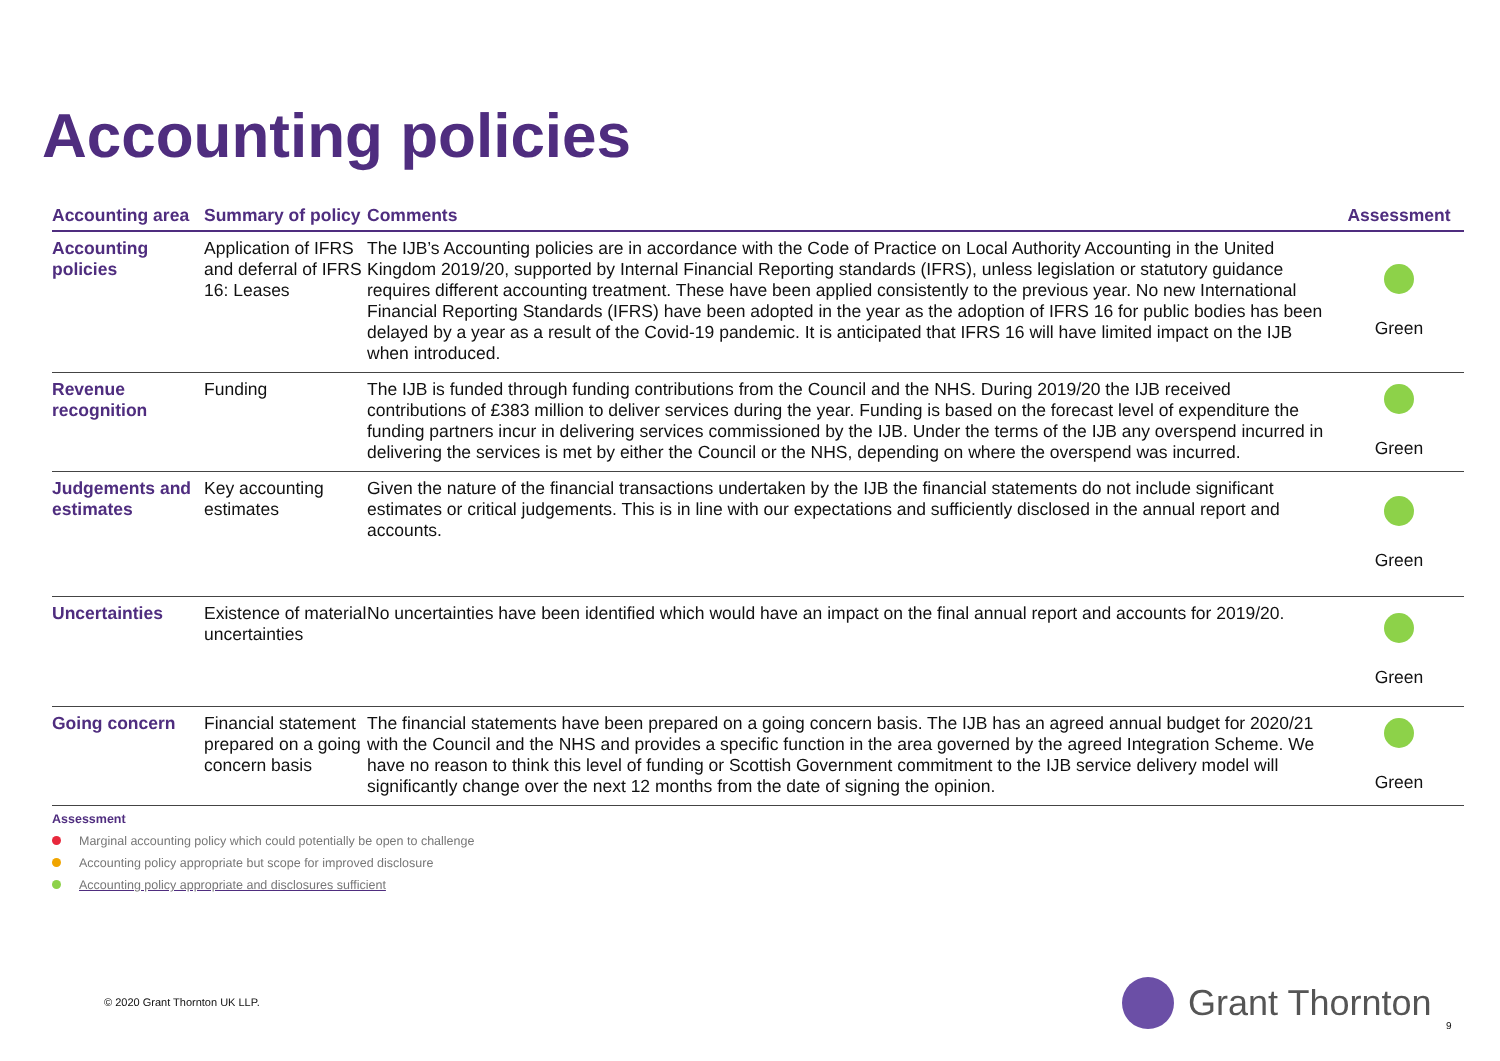Accounting policies
| Accounting area | Summary of policy | Comments | Assessment |
| --- | --- | --- | --- |
| Accounting policies | Application of IFRS and deferral of IFRS 16: Leases | The IJB’s Accounting policies are in accordance with the Code of Practice on Local Authority Accounting in the United Kingdom 2019/20, supported by Internal Financial Reporting standards (IFRS), unless legislation or statutory guidance requires different accounting treatment. These have been applied consistently to the previous year. No new International Financial Reporting Standards (IFRS) have been adopted in the year as the adoption of IFRS 16 for public bodies has been delayed by a year as a result of the Covid-19 pandemic. It is anticipated that IFRS 16 will have limited impact on the IJB when introduced. | Green |
| Revenue recognition | Funding | The IJB is funded through funding contributions from the Council and the NHS. During 2019/20 the IJB received contributions of £383 million to deliver services during the year. Funding is based on the forecast level of expenditure the funding partners incur in delivering services commissioned by the IJB. Under the terms of the IJB any overspend incurred in delivering the services is met by either the Council or the NHS, depending on where the overspend was incurred. | Green |
| Judgements and estimates | Key accounting estimates | Given the nature of the financial transactions undertaken by the IJB the financial statements do not include significant estimates or critical judgements. This is in line with our expectations and sufficiently disclosed in the annual report and accounts. | Green |
| Uncertainties | Existence of material uncertainties | No uncertainties have been identified which would have an impact on the final annual report and accounts for 2019/20. | Green |
| Going concern | Financial statement prepared on a going concern basis | The financial statements have been prepared on a going concern basis. The IJB has an agreed annual budget for 2020/21 with the Council and the NHS and provides a specific function in the area governed by the agreed Integration Scheme. We have no reason to think this level of funding or Scottish Government commitment to the IJB service delivery model will significantly change over the next 12 months from the date of signing the opinion. | Green |
Assessment
Marginal accounting policy which could potentially be open to challenge
Accounting policy appropriate but scope for improved disclosure
Accounting policy appropriate and disclosures sufficient
© 2020 Grant Thornton UK LLP. Grant Thornton
9